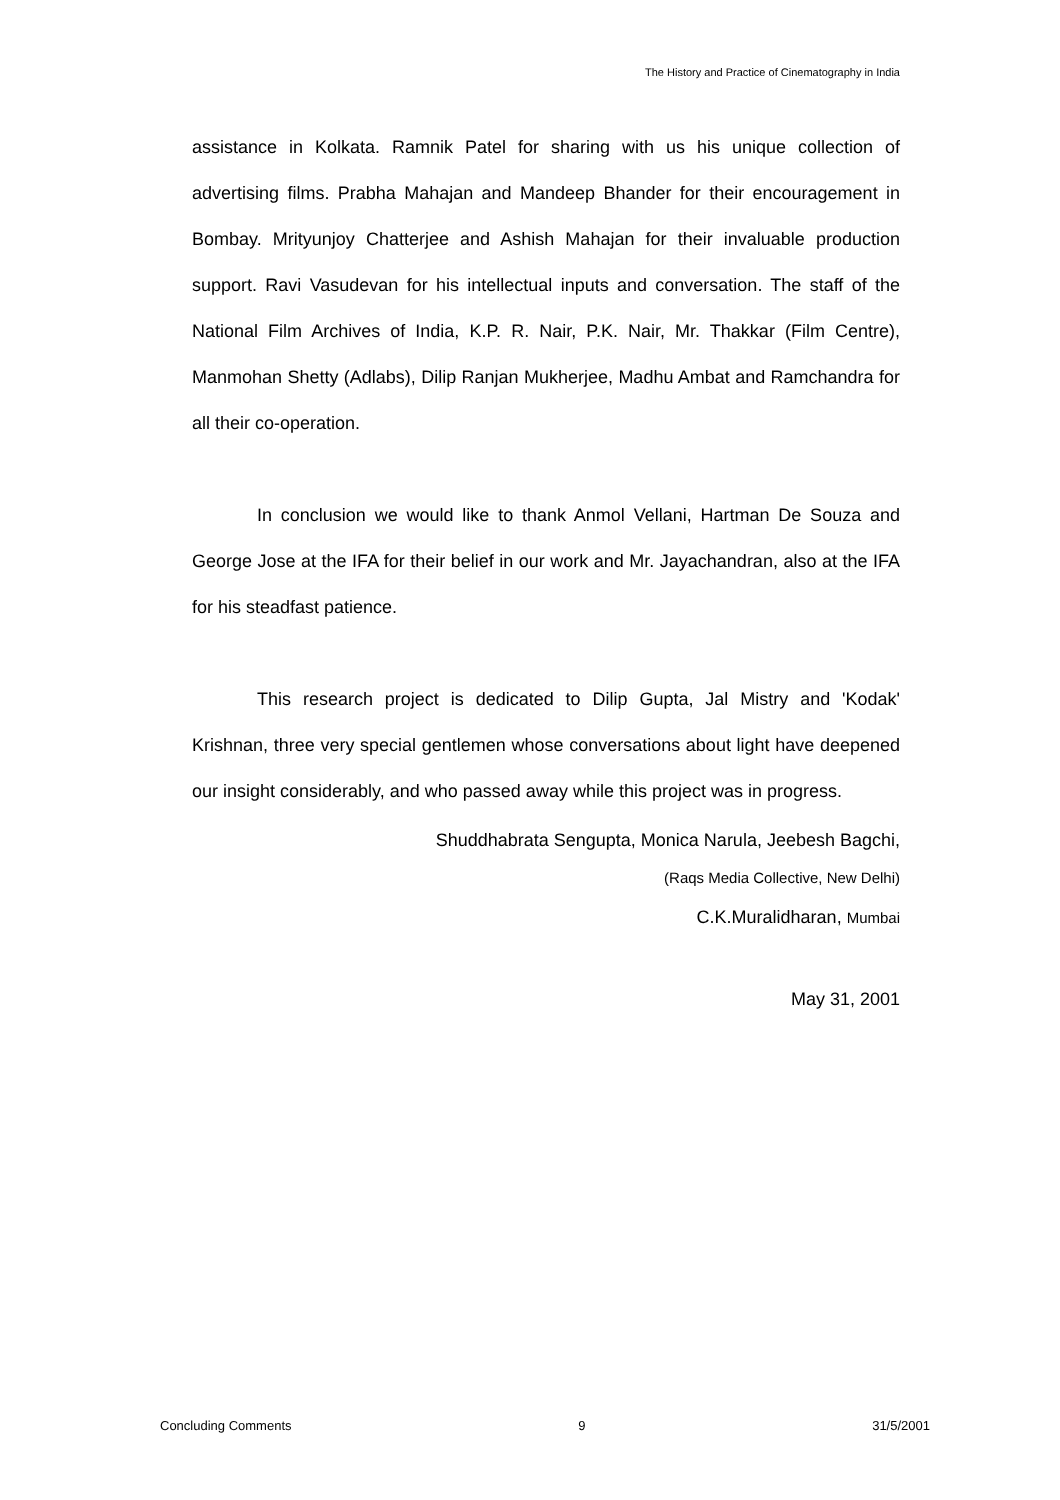The History and Practice of Cinematography in India
assistance in Kolkata. Ramnik Patel for sharing with us his unique collection of advertising films. Prabha Mahajan and Mandeep Bhander for their encouragement in Bombay. Mrityunjoy Chatterjee and Ashish Mahajan for their invaluable production support. Ravi Vasudevan for his intellectual inputs and conversation. The staff of the National Film Archives of India, K.P. R. Nair, P.K. Nair, Mr. Thakkar (Film Centre), Manmohan Shetty (Adlabs), Dilip Ranjan Mukherjee, Madhu Ambat and Ramchandra for all their co-operation.
In conclusion we would like to thank Anmol Vellani, Hartman De Souza and George Jose at the IFA for their belief in our work and Mr. Jayachandran, also at the IFA for his steadfast patience.
This research project is dedicated to Dilip Gupta, Jal Mistry and 'Kodak' Krishnan, three very special gentlemen whose conversations about light have deepened our insight considerably, and who passed away while this project was in progress.
Shuddhabrata Sengupta, Monica Narula, Jeebesh Bagchi,
(Raqs Media Collective, New Delhi)
C.K.Muralidharan, Mumbai
May 31, 2001
Concluding Comments 9 31/5/2001